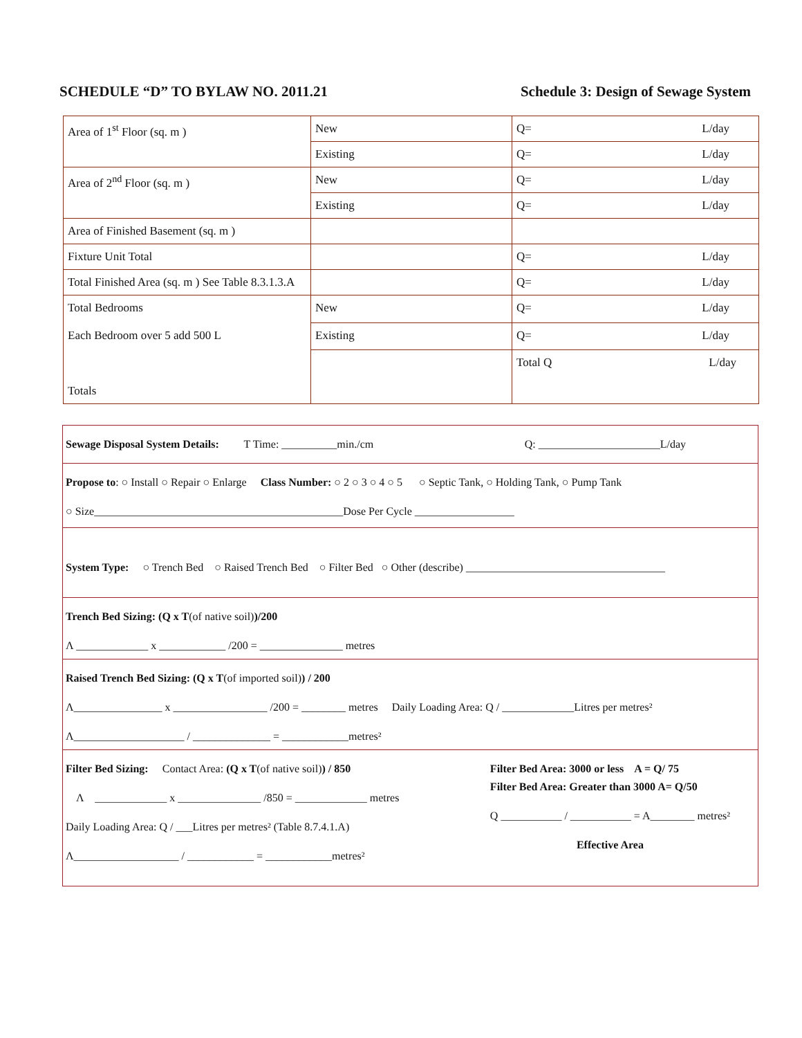SCHEDULE “D” TO BYLAW NO. 2011.21 Schedule 3: Design of Sewage System
| Area of 1<sup>st</sup> Floor (sq. m ) | New | Q= L/day |
| | Existing | Q= L/day |
| Area of 2<sup>nd</sup> Floor (sq. m ) | New | Q= L/day |
| | Existing | Q= L/day |
| Area of Finished Basement (sq. m ) | | |
| Fixture Unit Total | | Q= L/day |
| Total Finished Area (sq. m ) See Table 8.3.1.3.A | | Q= L/day |
| Total Bedrooms Each Bedroom over 5 add 500 L Totals | New | Q= L/day |
| | Existing | Q= L/day |
| | | Total Q L/day |
Sewage Disposal System Details: T Time: __________min./cm Q: ______________________L/day
Propose to: ○ Install ○ Repair ○ Enlarge Class Number: ○ 2 ○ 3 ○ 4 ○ 5 ○ Septic Tank, ○ Holding Tank, ○ Pump Tank
○ Size_____________________________________________Dose Per Cycle __________________
System Type: ○ Trench Bed ○ Raised Trench Bed ○ Filter Bed ○ Other (describe) ____________________________________
Trench Bed Sizing: (Q x T(of native soil))/200
Λ _____________ x ____________ /200 = _______________ metres
Raised Trench Bed Sizing: (Q x T(of imported soil)) / 200
Λ________________ x _________________ /200 = ________ metres Daily Loading Area: Q / _____________Litres per metres²
Λ____________________ / ______________ = ____________metres²
Filter Bed Sizing: Contact Area: (Q x T(of native soil)) / 850
Λ _____________ x _______________ /850 = _____________ metres
Daily Loading Area: Q / ___Litres per metres² (Table 8.7.4.1.A)
Λ___________________ / ____________ = ____________metres²
Filter Bed Area: 3000 or less A = Q/ 75
Filter Bed Area: Greater than 3000 A= Q/50
Q ___________ / ___________ = A________ metres²
Effective Area